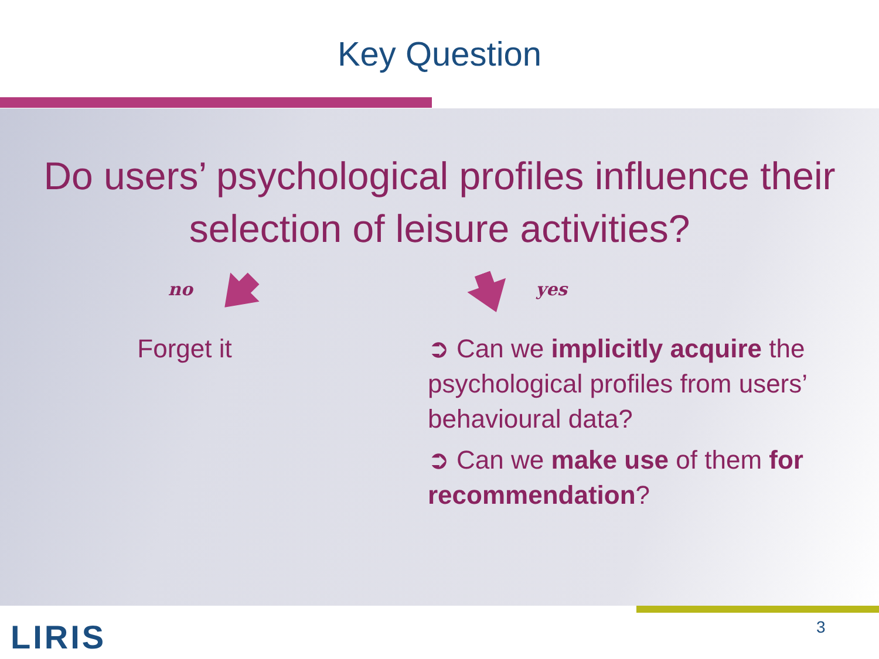Key Question
Do users’ psychological profiles influence their selection of leisure activities?
no
Forget it
yes
➲ Can we implicitly acquire the psychological profiles from users’ behavioural data?
➲ Can we make use of them for recommendation?
LIRIS 3